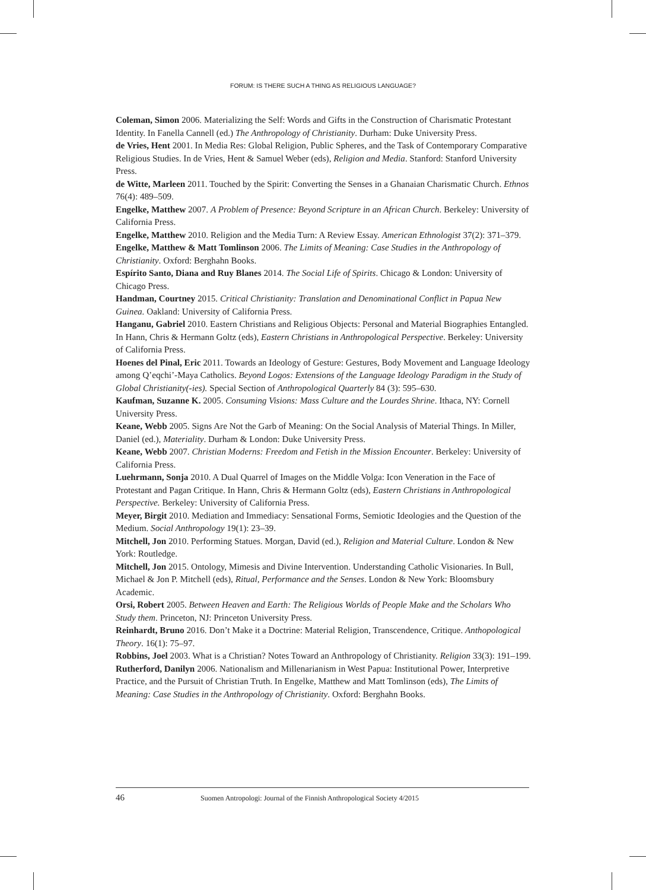FORUM: IS THERE SUCH A THING AS RELIGIOUS LANGUAGE?
Coleman, Simon 2006. Materializing the Self: Words and Gifts in the Construction of Charismatic Protestant Identity. In Fanella Cannell (ed.) The Anthropology of Christianity. Durham: Duke University Press.
de Vries, Hent 2001. In Media Res: Global Religion, Public Spheres, and the Task of Contemporary Comparative Religious Studies. In de Vries, Hent & Samuel Weber (eds), Religion and Media. Stanford: Stanford University Press.
de Witte, Marleen 2011. Touched by the Spirit: Converting the Senses in a Ghanaian Charismatic Church. Ethnos 76(4): 489–509.
Engelke, Matthew 2007. A Problem of Presence: Beyond Scripture in an African Church. Berkeley: University of California Press.
Engelke, Matthew 2010. Religion and the Media Turn: A Review Essay. American Ethnologist 37(2): 371–379.
Engelke, Matthew & Matt Tomlinson 2006. The Limits of Meaning: Case Studies in the Anthropology of Christianity. Oxford: Berghahn Books.
Espírito Santo, Diana and Ruy Blanes 2014. The Social Life of Spirits. Chicago & London: University of Chicago Press.
Handman, Courtney 2015. Critical Christianity: Translation and Denominational Conflict in Papua New Guinea. Oakland: University of California Press.
Hanganu, Gabriel 2010. Eastern Christians and Religious Objects: Personal and Material Biographies Entangled. In Hann, Chris & Hermann Goltz (eds), Eastern Christians in Anthropological Perspective. Berkeley: University of California Press.
Hoenes del Pinal, Eric 2011. Towards an Ideology of Gesture: Gestures, Body Movement and Language Ideology among Q’eqchi’-Maya Catholics. Beyond Logos: Extensions of the Language Ideology Paradigm in the Study of Global Christianity(-ies). Special Section of Anthropological Quarterly 84 (3): 595–630.
Kaufman, Suzanne K. 2005. Consuming Visions: Mass Culture and the Lourdes Shrine. Ithaca, NY: Cornell University Press.
Keane, Webb 2005. Signs Are Not the Garb of Meaning: On the Social Analysis of Material Things. In Miller, Daniel (ed.), Materiality. Durham & London: Duke University Press.
Keane, Webb 2007. Christian Moderns: Freedom and Fetish in the Mission Encounter. Berkeley: University of California Press.
Luehrmann, Sonja 2010. A Dual Quarrel of Images on the Middle Volga: Icon Veneration in the Face of Protestant and Pagan Critique. In Hann, Chris & Hermann Goltz (eds), Eastern Christians in Anthropological Perspective. Berkeley: University of California Press.
Meyer, Birgit 2010. Mediation and Immediacy: Sensational Forms, Semiotic Ideologies and the Question of the Medium. Social Anthropology 19(1): 23–39.
Mitchell, Jon 2010. Performing Statues. Morgan, David (ed.), Religion and Material Culture. London & New York: Routledge.
Mitchell, Jon 2015. Ontology, Mimesis and Divine Intervention. Understanding Catholic Visionaries. In Bull, Michael & Jon P. Mitchell (eds), Ritual, Performance and the Senses. London & New York: Bloomsbury Academic.
Orsi, Robert 2005. Between Heaven and Earth: The Religious Worlds of People Make and the Scholars Who Study them. Princeton, NJ: Princeton University Press.
Reinhardt, Bruno 2016. Don’t Make it a Doctrine: Material Religion, Transcendence, Critique. Anthopological Theory. 16(1): 75–97.
Robbins, Joel 2003. What is a Christian? Notes Toward an Anthropology of Christianity. Religion 33(3): 191–199.
Rutherford, Danilyn 2006. Nationalism and Millenarianism in West Papua: Institutional Power, Interpretive Practice, and the Pursuit of Christian Truth. In Engelke, Matthew and Matt Tomlinson (eds), The Limits of Meaning: Case Studies in the Anthropology of Christianity. Oxford: Berghahn Books.
46 Suomen Antropologi: Journal of the Finnish Anthropological Society 4/2015